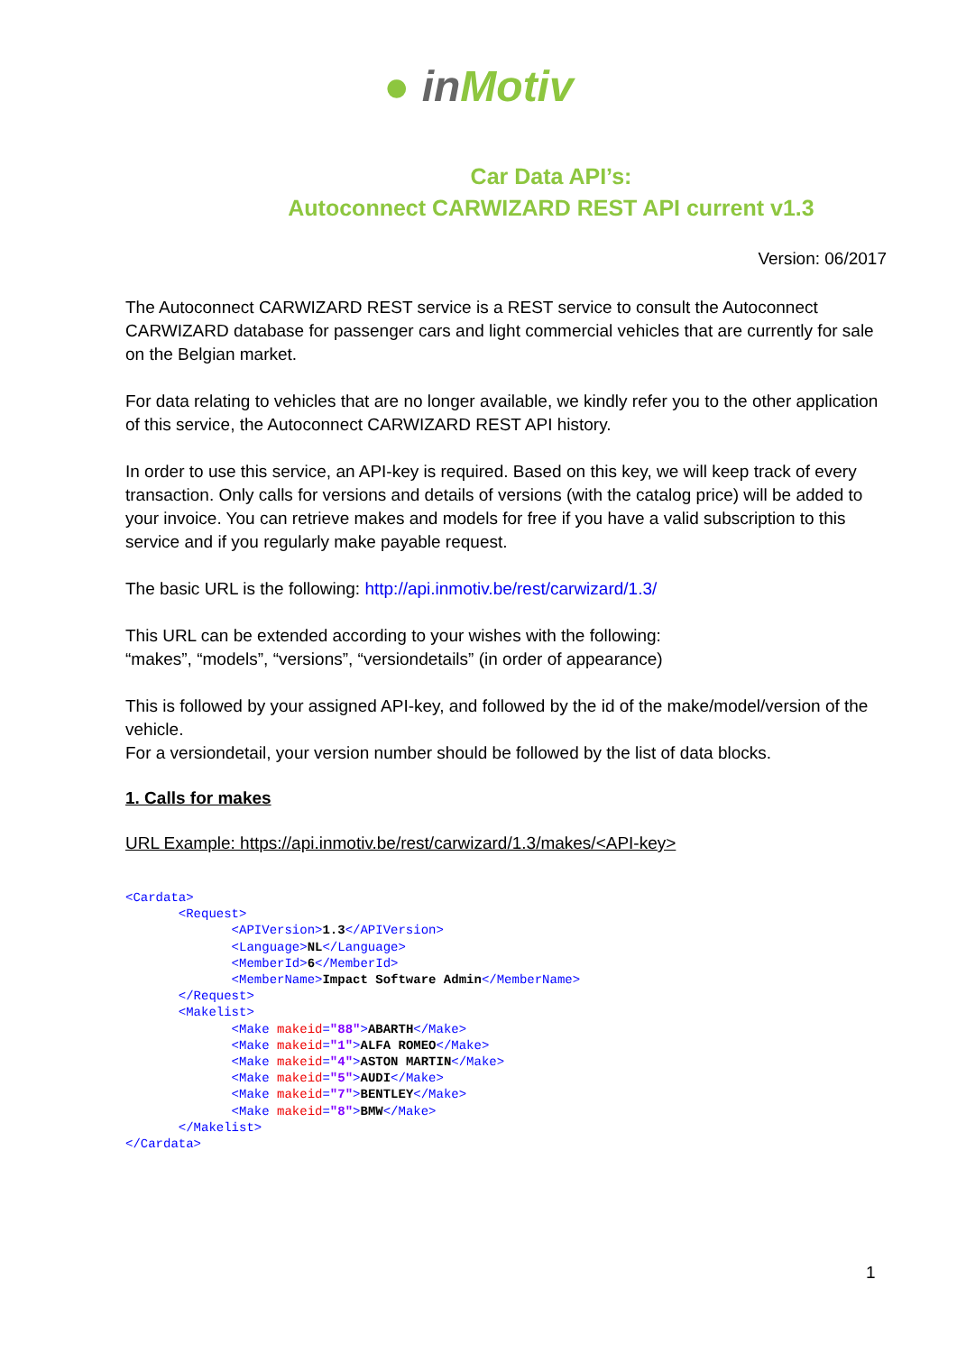● inMotiv
Car Data API’s:
Autoconnect CARWIZARD REST API current v1.3
Version: 06/2017
The Autoconnect CARWIZARD REST service is a REST service to consult the Autoconnect CARWIZARD database for passenger cars and light commercial vehicles that are currently for sale on the Belgian market.
For data relating to vehicles that are no longer available, we kindly refer you to the other application of this service, the Autoconnect CARWIZARD REST API history.
In order to use this service, an API-key is required. Based on this key, we will keep track of every transaction. Only calls for versions and details of versions (with the catalog price) will be added to your invoice. You can retrieve makes and models for free if you have a valid subscription to this service and if you regularly make payable request.
The basic URL is the following: http://api.inmotiv.be/rest/carwizard/1.3/
This URL can be extended according to your wishes with the following:
“makes”, “models”, “versions”, “versiondetails” (in order of appearance)
This is followed by your assigned API-key, and followed by the id of the make/model/version of the vehicle.
For a versiondetail, your version number should be followed by the list of data blocks.
1. Calls for makes
URL Example: https://api.inmotiv.be/rest/carwizard/1.3/makes/<API-key>
<Cardata>
       <Request>
              <APIVersion>1.3</APIVersion>
              <Language>NL</Language>
              <MemberId>6</MemberId>
              <MemberName>Impact Software Admin</MemberName>
       </Request>
       <Makelist>
              <Make makeid="88">ABARTH</Make>
              <Make makeid="1">ALFA ROMEO</Make>
              <Make makeid="4">ASTON MARTIN</Make>
              <Make makeid="5">AUDI</Make>
              <Make makeid="7">BENTLEY</Make>
              <Make makeid="8">BMW</Make>
       </Makelist>
</Cardata>
1